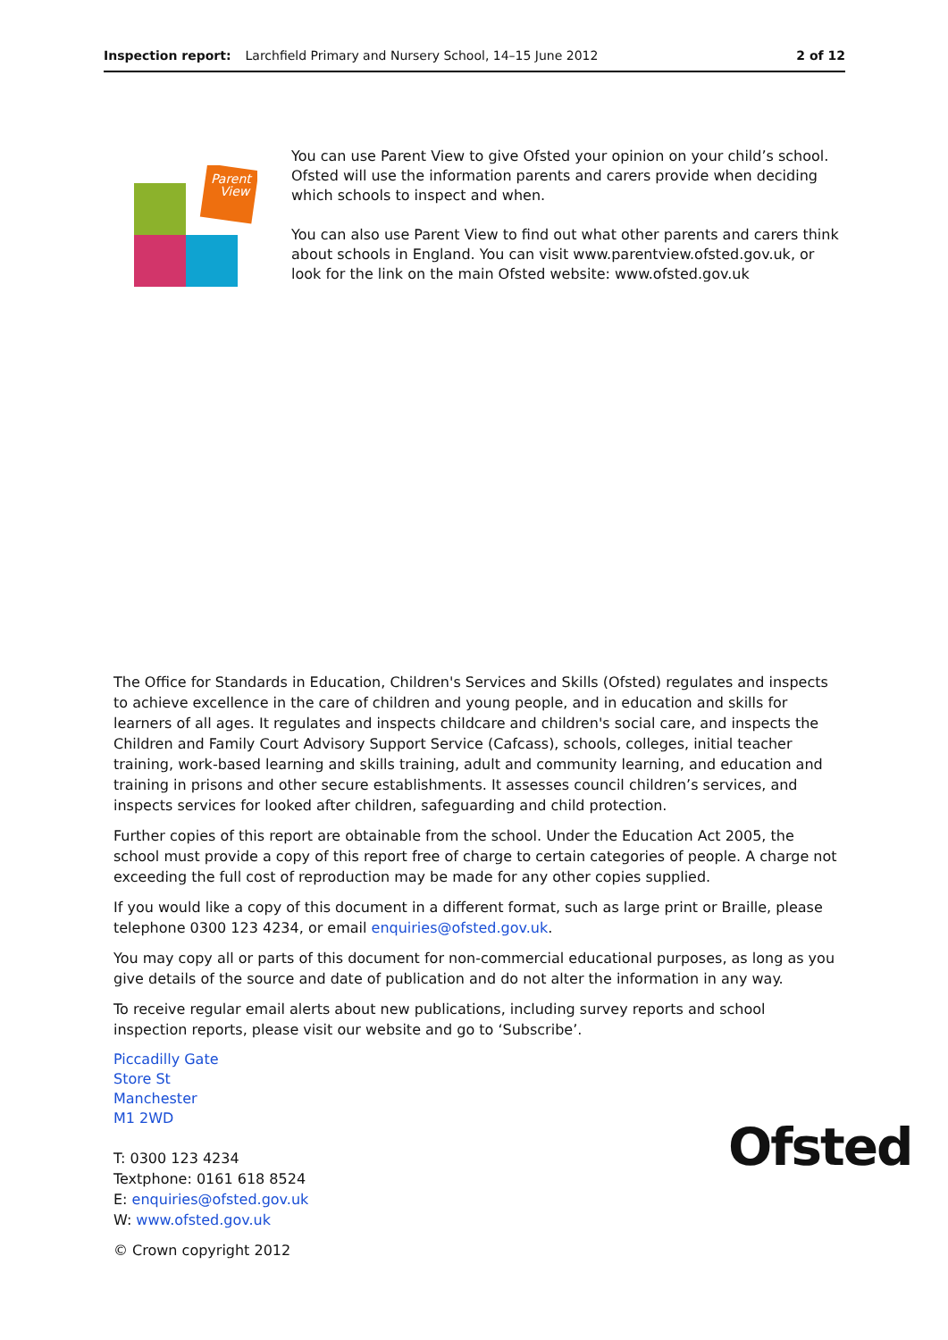Inspection report: Larchfield Primary and Nursery School, 14–15 June 2012 2 of 12
Parent
View
You can use Parent View to give Ofsted your opinion on your child’s school. Ofsted will use the information parents and carers provide when deciding which schools to inspect and when.
You can also use Parent View to find out what other parents and carers think about schools in England. You can visit www.parentview.ofsted.gov.uk, or look for the link on the main Ofsted website: www.ofsted.gov.uk
The Office for Standards in Education, Children's Services and Skills (Ofsted) regulates and inspects to achieve excellence in the care of children and young people, and in education and skills for learners of all ages. It regulates and inspects childcare and children's social care, and inspects the Children and Family Court Advisory Support Service (Cafcass), schools, colleges, initial teacher training, work-based learning and skills training, adult and community learning, and education and training in prisons and other secure establishments. It assesses council children’s services, and inspects services for looked after children, safeguarding and child protection.
Further copies of this report are obtainable from the school. Under the Education Act 2005, the school must provide a copy of this report free of charge to certain categories of people. A charge not exceeding the full cost of reproduction may be made for any other copies supplied.
If you would like a copy of this document in a different format, such as large print or Braille, please telephone 0300 123 4234, or email enquiries@ofsted.gov.uk.
You may copy all or parts of this document for non-commercial educational purposes, as long as you give details of the source and date of publication and do not alter the information in any way.
To receive regular email alerts about new publications, including survey reports and school inspection reports, please visit our website and go to ‘Subscribe’.
Piccadilly Gate
Store St
Manchester
M1 2WD
T: 0300 123 4234
Textphone: 0161 618 8524
E: enquiries@ofsted.gov.uk
W: www.ofsted.gov.uk
© Crown copyright 2012
Ofsted